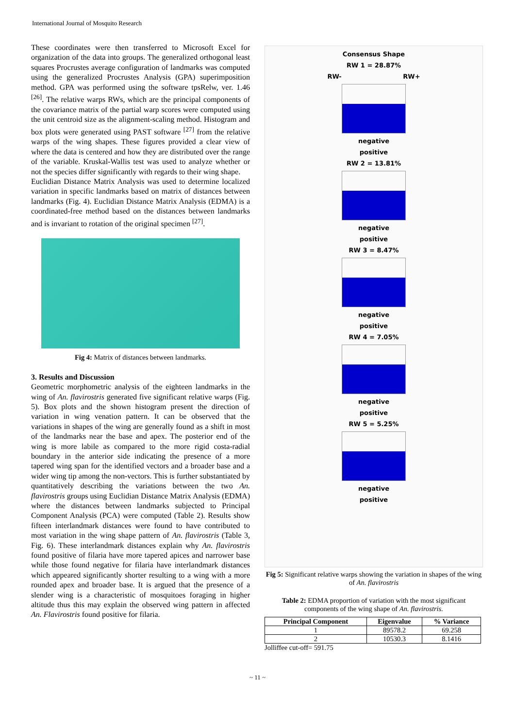International Journal of Mosquito Research
These coordinates were then transferred to Microsoft Excel for organization of the data into groups. The generalized orthogonal least squares Procrustes average configuration of landmarks was computed using the generalized Procrustes Analysis (GPA) superimposition method. GPA was performed using the software tpsRelw, ver. 1.46 <sup>[26]</sup>. The relative warps RWs, which are the principal components of the covariance matrix of the partial warp scores were computed using the unit centroid size as the alignment-scaling method. Histogram and box plots were generated using PAST software <sup>[27]</sup> from the relative warps of the wing shapes. These figures provided a clear view of where the data is centered and how they are distributed over the range of the variable. Kruskal-Wallis test was used to analyze whether or not the species differ significantly with regards to their wing shape.
Euclidian Distance Matrix Analysis was used to determine localized variation in specific landmarks based on matrix of distances between landmarks (Fig. 4). Euclidian Distance Matrix Analysis (EDMA) is a coordinated-free method based on the distances between landmarks and is invariant to rotation of the original specimen <sup>[27]</sup>.
Fig 4: Matrix of distances between landmarks.
3. Results and Discussion
Geometric morphometric analysis of the eighteen landmarks in the wing of An. flavirostris generated five significant relative warps (Fig. 5). Box plots and the shown histogram present the direction of variation in wing venation pattern. It can be observed that the variations in shapes of the wing are generally found as a shift in most of the landmarks near the base and apex. The posterior end of the wing is more labile as compared to the more rigid costa-radial boundary in the anterior side indicating the presence of a more tapered wing span for the identified vectors and a broader base and a wider wing tip among the non-vectors. This is further substantiated by quantitatively describing the variations between the two An. flavirostris groups using Euclidian Distance Matrix Analysis (EDMA) where the distances between landmarks subjected to Principal Component Analysis (PCA) were computed (Table 2). Results show fifteen interlandmark distances were found to have contributed to most variation in the wing shape pattern of An. flavirostris (Table 3, Fig. 6). These interlandmark distances explain why An. flavirostris found positive of filaria have more tapered apices and narrower base while those found negative for filaria have interlandmark distances which appeared significantly shorter resulting to a wing with a more rounded apex and broader base. It is argued that the presence of a slender wing is a characteristic of mosquitoes foraging in higher altitude thus this may explain the observed wing pattern in affected An. Flavirostris found positive for filaria.
Consensus Shape
RW 1 = 28.87%
RW- RW+
negative
positive
RW 2 = 13.81%
negative
positive
RW 3 = 8.47%
negative
positive
RW 4 = 7.05%
negative
positive
RW 5 = 5.25%
negative
positive
Fig 5: Significant relative warps showing the variation in shapes of the wing of An. flavirostris
Table 2: EDMA proportion of variation with the most significant components of the wing shape of An. flavirostris.
| Principal Component | Eigenvalue | % Variance |
| --- | --- | --- |
| 1 | 89578.2 | 69.258 |
| 2 | 10530.3 | 8.1416 |
Jolliffee cut-off= 591.75
~ 11 ~